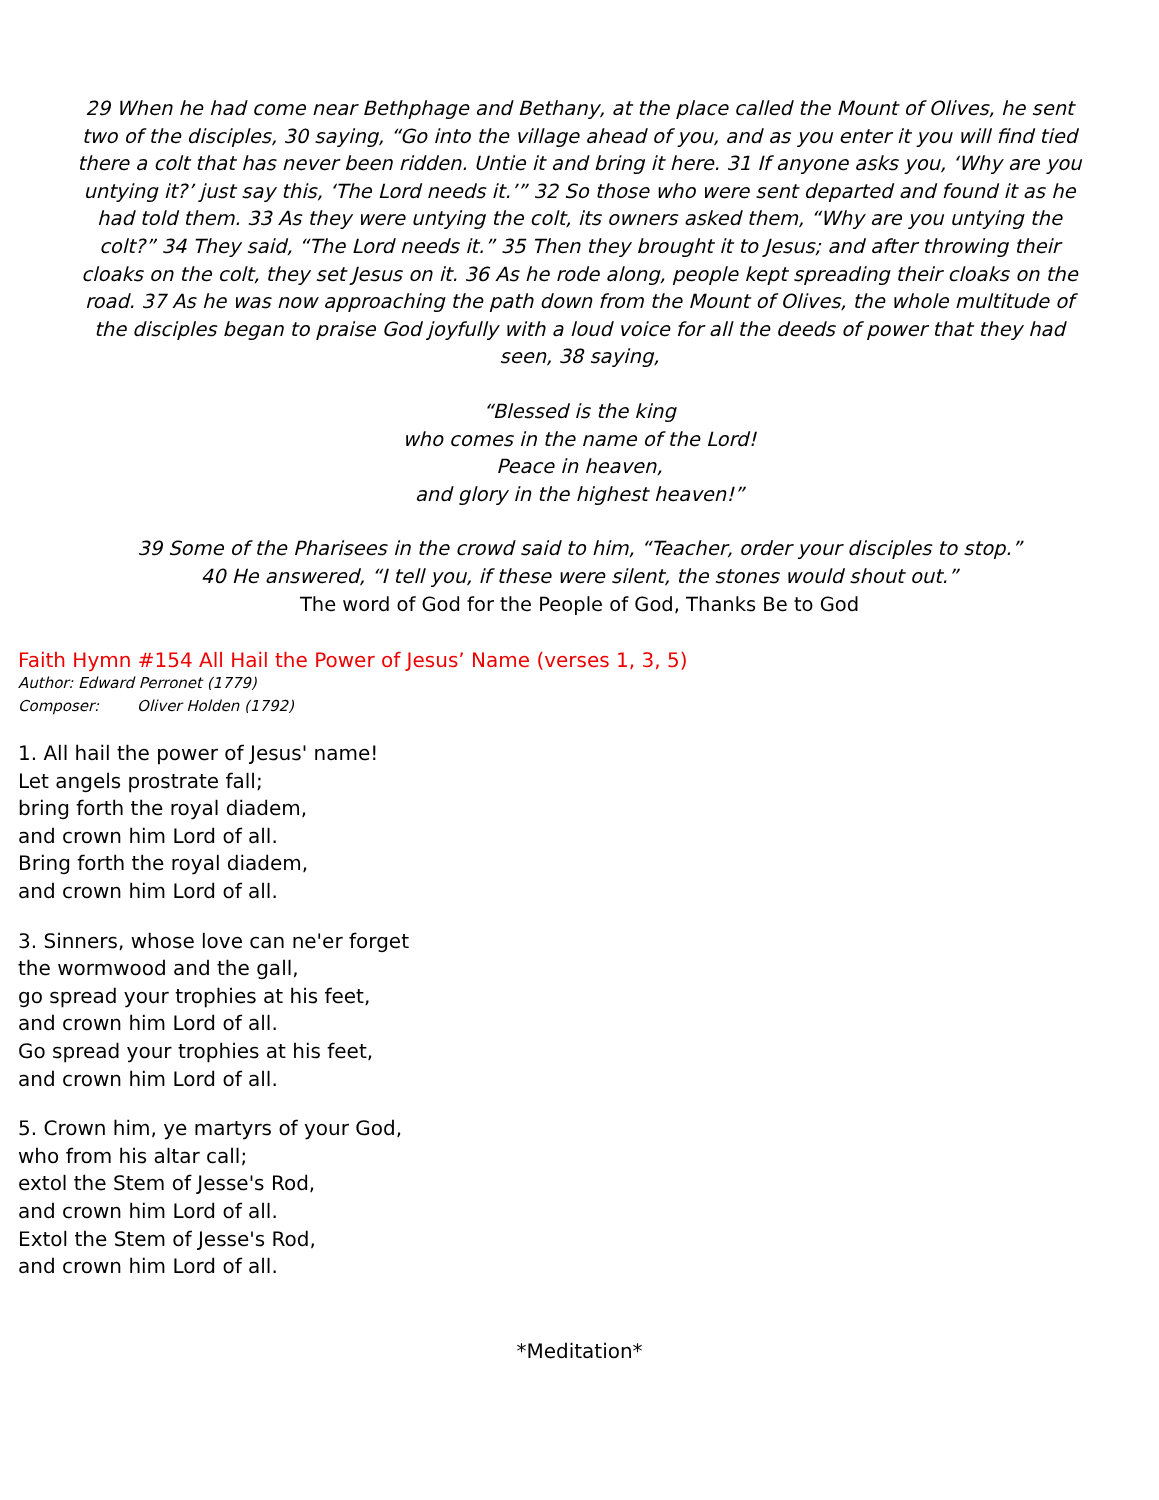29 When he had come near Bethphage and Bethany, at the place called the Mount of Olives, he sent two of the disciples, 30 saying, “Go into the village ahead of you, and as you enter it you will find tied there a colt that has never been ridden. Untie it and bring it here. 31 If anyone asks you, ‘Why are you untying it?’ just say this, ‘The Lord needs it.’” 32 So those who were sent departed and found it as he had told them. 33 As they were untying the colt, its owners asked them, “Why are you untying the colt?” 34 They said, “The Lord needs it.” 35 Then they brought it to Jesus; and after throwing their cloaks on the colt, they set Jesus on it. 36 As he rode along, people kept spreading their cloaks on the road. 37 As he was now approaching the path down from the Mount of Olives, the whole multitude of the disciples began to praise God joyfully with a loud voice for all the deeds of power that they had seen, 38 saying,
“Blessed is the king
who comes in the name of the Lord!
Peace in heaven,
and glory in the highest heaven!”
39 Some of the Pharisees in the crowd said to him, “Teacher, order your disciples to stop.”
40 He answered, “I tell you, if these were silent, the stones would shout out.”
The word of God for the People of God, Thanks Be to God
Faith Hymn #154 All Hail the Power of Jesus’ Name (verses 1, 3, 5)
Author: Edward Perronet (1779)
Composer: Oliver Holden (1792)
1. All hail the power of Jesus' name!
Let angels prostrate fall;
bring forth the royal diadem,
and crown him Lord of all.
Bring forth the royal diadem,
and crown him Lord of all.
3. Sinners, whose love can ne'er forget
the wormwood and the gall,
go spread your trophies at his feet,
and crown him Lord of all.
Go spread your trophies at his feet,
and crown him Lord of all.
5. Crown him, ye martyrs of your God,
who from his altar call;
extol the Stem of Jesse's Rod,
and crown him Lord of all.
Extol the Stem of Jesse's Rod,
and crown him Lord of all.
*Meditation*